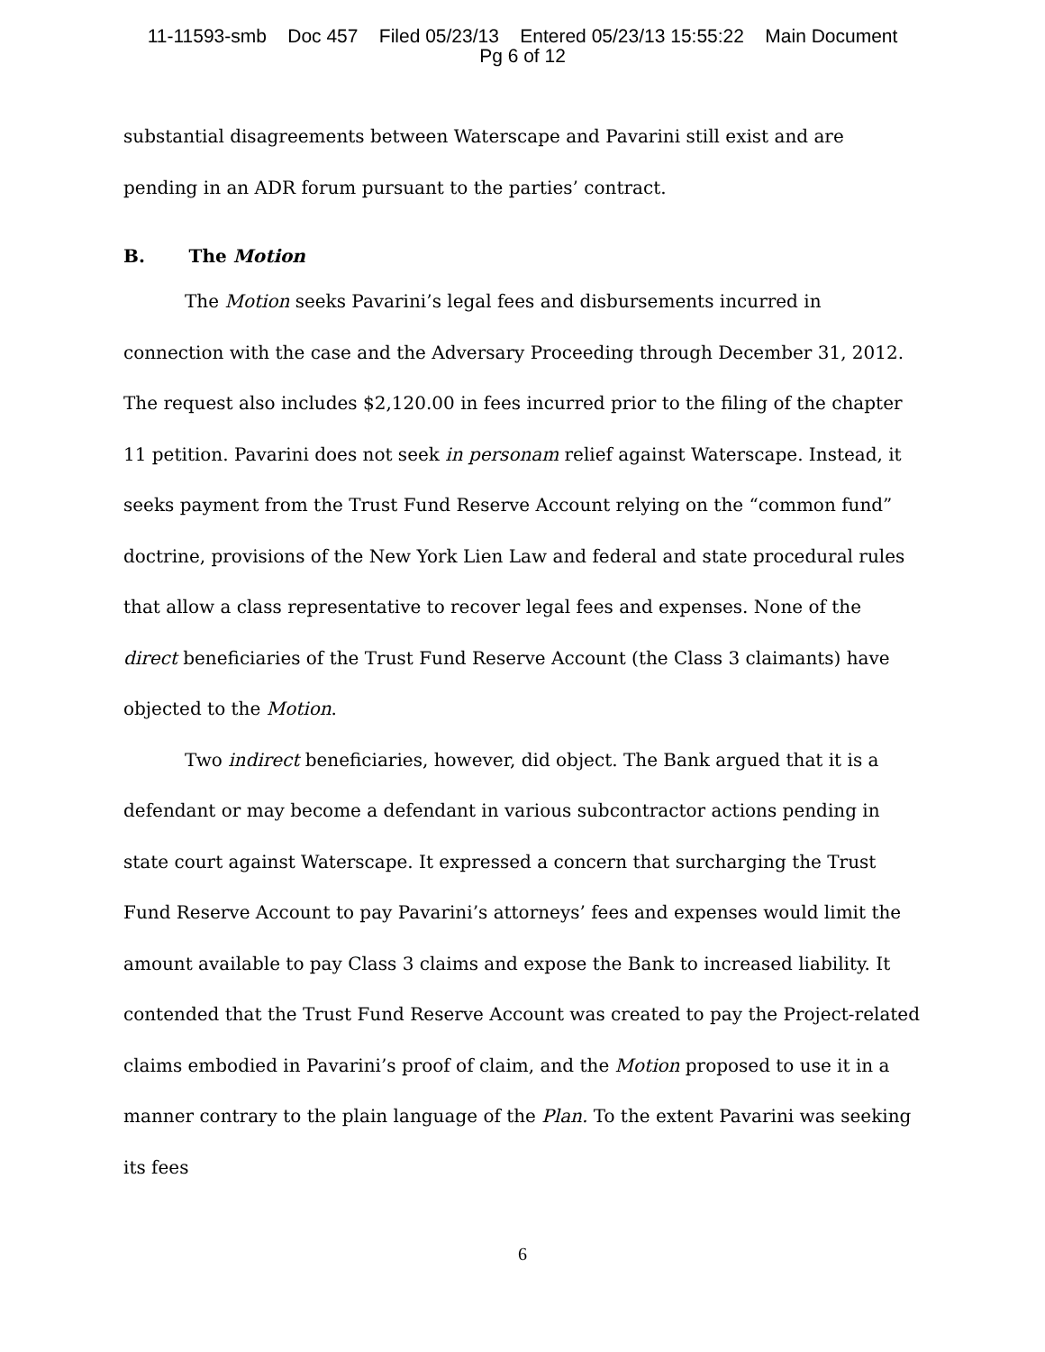11-11593-smb Doc 457 Filed 05/23/13 Entered 05/23/13 15:55:22 Main Document
Pg 6 of 12
substantial disagreements between Waterscape and Pavarini still exist and are pending in an ADR forum pursuant to the parties’ contract.
B. The Motion
The Motion seeks Pavarini’s legal fees and disbursements incurred in connection with the case and the Adversary Proceeding through December 31, 2012. The request also includes $2,120.00 in fees incurred prior to the filing of the chapter 11 petition. Pavarini does not seek in personam relief against Waterscape. Instead, it seeks payment from the Trust Fund Reserve Account relying on the “common fund” doctrine, provisions of the New York Lien Law and federal and state procedural rules that allow a class representative to recover legal fees and expenses. None of the direct beneficiaries of the Trust Fund Reserve Account (the Class 3 claimants) have objected to the Motion.
Two indirect beneficiaries, however, did object. The Bank argued that it is a defendant or may become a defendant in various subcontractor actions pending in state court against Waterscape. It expressed a concern that surcharging the Trust Fund Reserve Account to pay Pavarini’s attorneys’ fees and expenses would limit the amount available to pay Class 3 claims and expose the Bank to increased liability. It contended that the Trust Fund Reserve Account was created to pay the Project-related claims embodied in Pavarini’s proof of claim, and the Motion proposed to use it in a manner contrary to the plain language of the Plan. To the extent Pavarini was seeking its fees
6